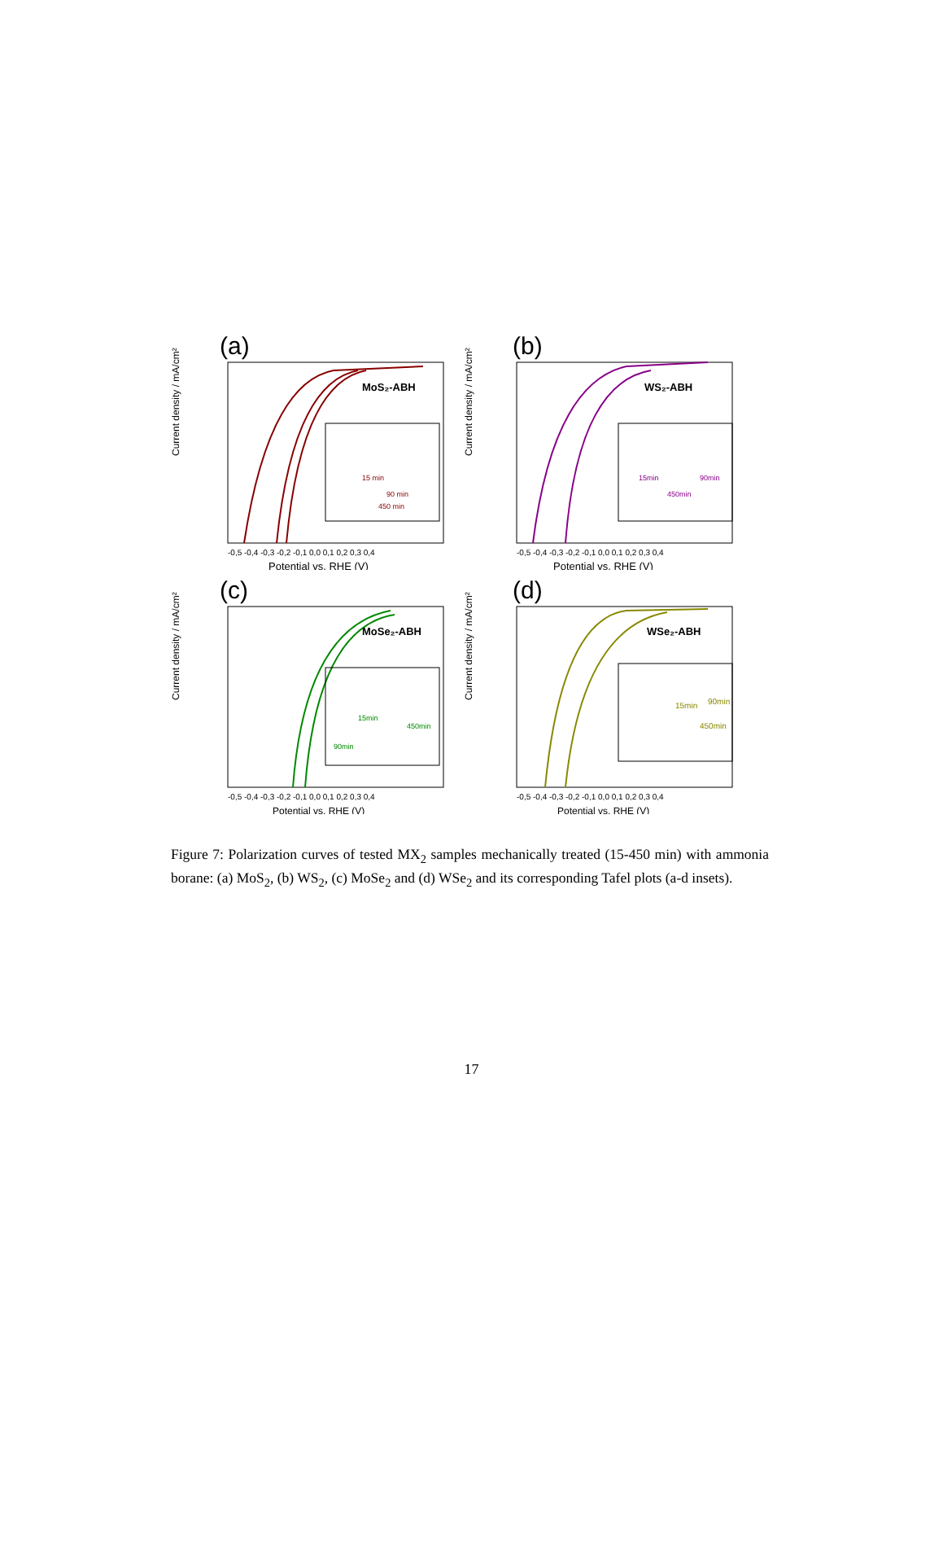(a)
MoS₂-ABH
Current density / mA/cm²
Potential vs. RHE (V)
-0,5 -0,4 -0,3 -0,2 -0,1 0,0 0,1 0,2 0,3 0,4
15 min
90 min
450 min
(b)
WS₂-ABH
Current density / mA/cm²
Potential vs. RHE (V)
-0,5 -0,4 -0,3 -0,2 -0,1 0,0 0,1 0,2 0,3 0,4
15min
90min
450min
(c)
MoSe₂-ABH
Current density / mA/cm²
Potential vs. RHE (V)
-0,5 -0,4 -0,3 -0,2 -0,1 0,0 0,1 0,2 0,3 0,4
15min
90min
450min
(d)
WSe₂-ABH
Current density / mA/cm²
Potential vs. RHE (V)
-0,5 -0,4 -0,3 -0,2 -0,1 0,0 0,1 0,2 0,3 0,4
15min
90min
450min
Figure 7: Polarization curves of tested MX<sub>2</sub> samples mechanically treated (15-450 min) with ammonia borane: (a) MoS<sub>2</sub>, (b) WS<sub>2</sub>, (c) MoSe<sub>2</sub> and (d) WSe<sub>2</sub> and its corresponding Tafel plots (a-d insets).
17